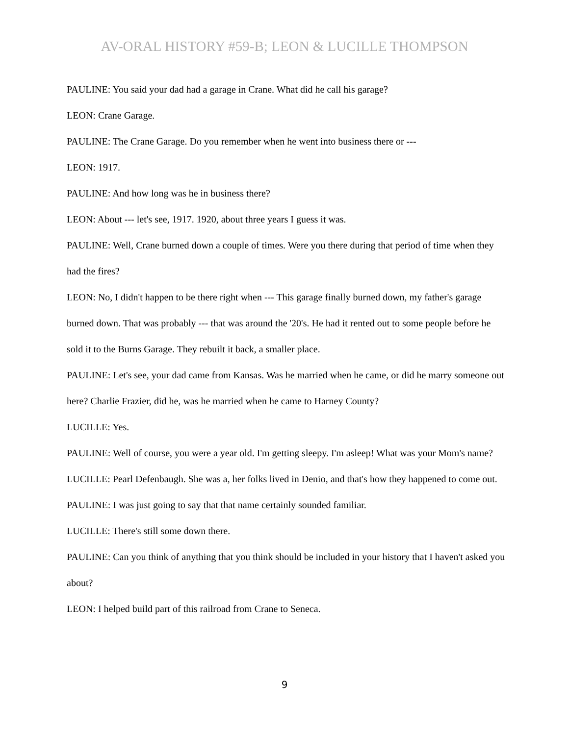AV-ORAL HISTORY #59-B; LEON & LUCILLE THOMPSON
PAULINE: You said your dad had a garage in Crane. What did he call his garage?
LEON: Crane Garage.
PAULINE: The Crane Garage. Do you remember when he went into business there or ---
LEON: 1917.
PAULINE: And how long was he in business there?
LEON: About --- let's see, 1917. 1920, about three years I guess it was.
PAULINE: Well, Crane burned down a couple of times. Were you there during that period of time when they had the fires?
LEON: No, I didn't happen to be there right when --- This garage finally burned down, my father's garage burned down. That was probably --- that was around the '20's. He had it rented out to some people before he sold it to the Burns Garage. They rebuilt it back, a smaller place.
PAULINE: Let's see, your dad came from Kansas. Was he married when he came, or did he marry someone out here? Charlie Frazier, did he, was he married when he came to Harney County?
LUCILLE: Yes.
PAULINE: Well of course, you were a year old. I'm getting sleepy. I'm asleep! What was your Mom's name?
LUCILLE: Pearl Defenbaugh. She was a, her folks lived in Denio, and that's how they happened to come out.
PAULINE: I was just going to say that that name certainly sounded familiar.
LUCILLE: There's still some down there.
PAULINE: Can you think of anything that you think should be included in your history that I haven't asked you about?
LEON: I helped build part of this railroad from Crane to Seneca.
9